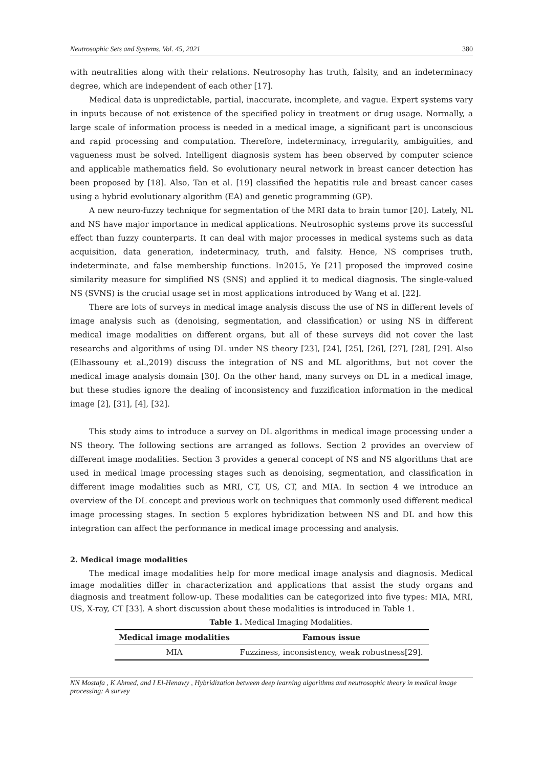Neutrosophic Sets and Systems, Vol. 45, 2021 380
with neutralities along with their relations. Neutrosophy has truth, falsity, and an indeterminacy degree, which are independent of each other [17].
Medical data is unpredictable, partial, inaccurate, incomplete, and vague. Expert systems vary in inputs because of not existence of the specified policy in treatment or drug usage. Normally, a large scale of information process is needed in a medical image, a significant part is unconscious and rapid processing and computation. Therefore, indeterminacy, irregularity, ambiguities, and vagueness must be solved. Intelligent diagnosis system has been observed by computer science and applicable mathematics field. So evolutionary neural network in breast cancer detection has been proposed by [18]. Also, Tan et al. [19] classified the hepatitis rule and breast cancer cases using a hybrid evolutionary algorithm (EA) and genetic programming (GP).
A new neuro-fuzzy technique for segmentation of the MRI data to brain tumor [20]. Lately, NL and NS have major importance in medical applications. Neutrosophic systems prove its successful effect than fuzzy counterparts. It can deal with major processes in medical systems such as data acquisition, data generation, indeterminacy, truth, and falsity. Hence, NS comprises truth, indeterminate, and false membership functions. In2015, Ye [21] proposed the improved cosine similarity measure for simplified NS (SNS) and applied it to medical diagnosis. The single-valued NS (SVNS) is the crucial usage set in most applications introduced by Wang et al. [22].
There are lots of surveys in medical image analysis discuss the use of NS in different levels of image analysis such as (denoising, segmentation, and classification) or using NS in different medical image modalities on different organs, but all of these surveys did not cover the last researchs and algorithms of using DL under NS theory [23], [24], [25], [26], [27], [28], [29]. Also (Elhassouny et al.,2019) discuss the integration of NS and ML algorithms, but not cover the medical image analysis domain [30]. On the other hand, many surveys on DL in a medical image, but these studies ignore the dealing of inconsistency and fuzzification information in the medical image [2], [31], [4], [32].
This study aims to introduce a survey on DL algorithms in medical image processing under a NS theory. The following sections are arranged as follows. Section 2 provides an overview of different image modalities. Section 3 provides a general concept of NS and NS algorithms that are used in medical image processing stages such as denoising, segmentation, and classification in different image modalities such as MRI, CT, US, CT, and MIA. In section 4 we introduce an overview of the DL concept and previous work on techniques that commonly used different medical image processing stages. In section 5 explores hybridization between NS and DL and how this integration can affect the performance in medical image processing and analysis.
2. Medical image modalities
The medical image modalities help for more medical image analysis and diagnosis. Medical image modalities differ in characterization and applications that assist the study organs and diagnosis and treatment follow-up. These modalities can be categorized into five types: MIA, MRI, US, X-ray, CT [33]. A short discussion about these modalities is introduced in Table 1.
Table 1. Medical Imaging Modalities.
| Medical image modalities | Famous issue |
| --- | --- |
| MIA | Fuzziness, inconsistency, weak robustness[29]. |
NN Mostafa , K Ahmed, and I El-Henawy , Hybridization between deep learning algorithms and neutrosophic theory in medical image processing: A survey